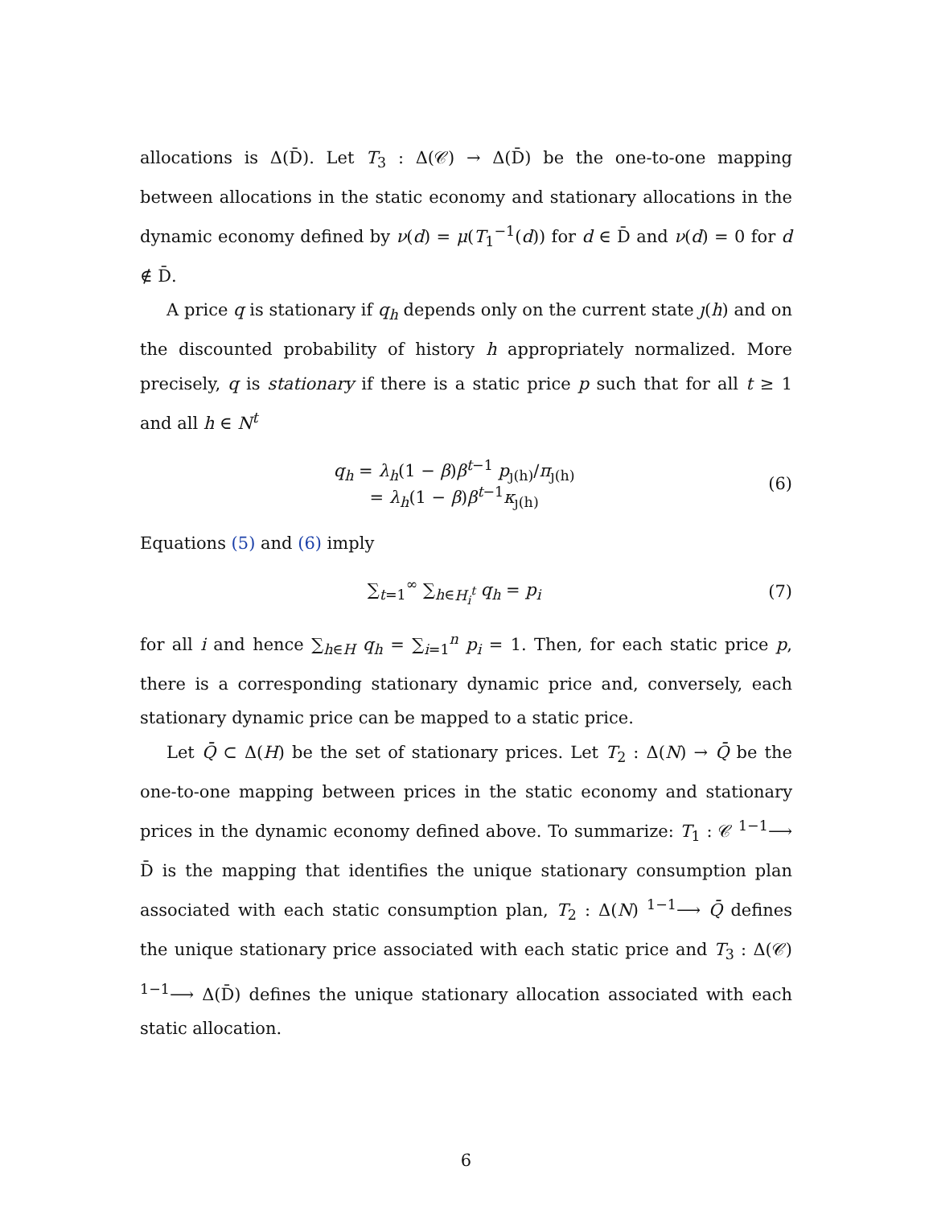allocations is Δ(D̄). Let T<sub>3</sub> : Δ(𝒞) → Δ(D̄) be the one-to-one mapping between allocations in the static economy and stationary allocations in the dynamic economy defined by ν(d) = μ(T<sub>1</sub><sup>−1</sup>(d)) for d ∈ D̄ and ν(d) = 0 for d ∉ D̄.
A price q is stationary if q<sub>h</sub> depends only on the current state ȷ(h) and on the discounted probability of history h appropriately normalized. More precisely, q is stationary if there is a static price p such that for all t ≥ 1 and all h ∈ N<sup>t</sup>
q<sub>h</sub> = λ<sub>h</sub>(1 − β)β<sup>t−1</sup> p<sub>ȷ(h)</sub>/π<sub>ȷ(h)</sub>
= λ<sub>h</sub>(1 − β)β<sup>t−1</sup>κ<sub>ȷ(h)</sub>
(6)
Equations (5) and (6) imply
∑<sub>t=1</sub><sup>∞</sup> ∑<sub>h∈H<sub>i</sub><sup>t</sup></sub> q<sub>h</sub> = p<sub>i</sub> (7)
for all i and hence ∑<sub>h∈H</sub> q<sub>h</sub> = ∑<sub>i=1</sub><sup>n</sup> p<sub>i</sub> = 1. Then, for each static price p, there is a corresponding stationary dynamic price and, conversely, each stationary dynamic price can be mapped to a static price.
Let Q̄ ⊂ Δ(H) be the set of stationary prices. Let T<sub>2</sub> : Δ(N) → Q̄ be the one-to-one mapping between prices in the static economy and stationary prices in the dynamic economy defined above. To summarize: T<sub>1</sub> : 𝒞 <sup>1−1</sup>⟶ D̄ is the mapping that identifies the unique stationary consumption plan associated with each static consumption plan, T<sub>2</sub> : Δ(N) <sup>1−1</sup>⟶ Q̄ defines the unique stationary price associated with each static price and T<sub>3</sub> : Δ(𝒞) <sup>1−1</sup>⟶ Δ(D̄) defines the unique stationary allocation associated with each static allocation.
6